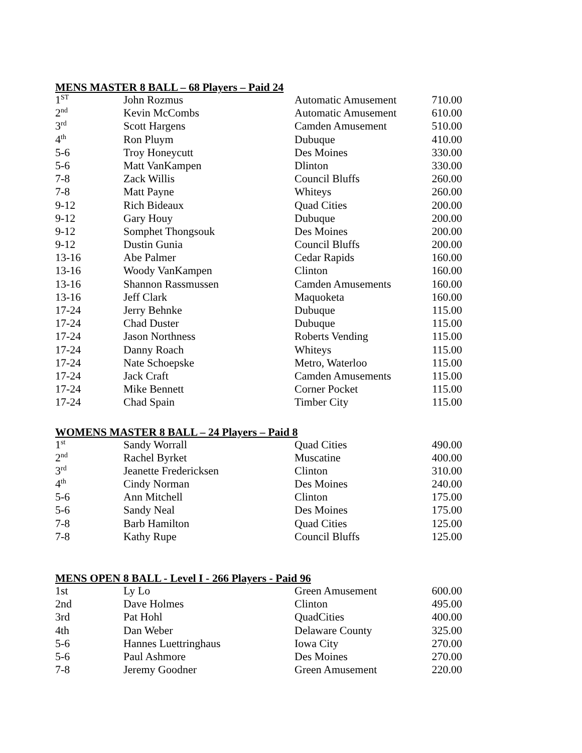MENS MASTER 8 BALL – 68 Players – Paid 24
| 1<sup>ST</sup> | John Rozmus | Automatic Amusement | 710.00 |
| 2<sup>nd</sup> | Kevin McCombs | Automatic Amusement | 610.00 |
| 3<sup>rd</sup> | Scott Hargens | Camden Amusement | 510.00 |
| 4<sup>th</sup> | Ron Pluym | Dubuque | 410.00 |
| 5-6 | Troy Honeycutt | Des Moines | 330.00 |
| 5-6 | Matt VanKampen | Dlinton | 330.00 |
| 7-8 | Zack Willis | Council Bluffs | 260.00 |
| 7-8 | Matt Payne | Whiteys | 260.00 |
| 9-12 | Rich Bideaux | Quad Cities | 200.00 |
| 9-12 | Gary Houy | Dubuque | 200.00 |
| 9-12 | Somphet Thongsouk | Des Moines | 200.00 |
| 9-12 | Dustin Gunia | Council Bluffs | 200.00 |
| 13-16 | Abe Palmer | Cedar Rapids | 160.00 |
| 13-16 | Woody VanKampen | Clinton | 160.00 |
| 13-16 | Shannon Rassmussen | Camden Amusements | 160.00 |
| 13-16 | Jeff Clark | Maquoketa | 160.00 |
| 17-24 | Jerry Behnke | Dubuque | 115.00 |
| 17-24 | Chad Duster | Dubuque | 115.00 |
| 17-24 | Jason Northness | Roberts Vending | 115.00 |
| 17-24 | Danny Roach | Whiteys | 115.00 |
| 17-24 | Nate Schoepske | Metro, Waterloo | 115.00 |
| 17-24 | Jack Craft | Camden Amusements | 115.00 |
| 17-24 | Mike Bennett | Corner Pocket | 115.00 |
| 17-24 | Chad Spain | Timber City | 115.00 |
WOMENS MASTER 8 BALL – 24 Players – Paid 8
| 1<sup>st</sup> | Sandy Worrall | Quad Cities | 490.00 |
| 2<sup>nd</sup> | Rachel Byrket | Muscatine | 400.00 |
| 3<sup>rd</sup> | Jeanette Fredericksen | Clinton | 310.00 |
| 4<sup>th</sup> | Cindy Norman | Des Moines | 240.00 |
| 5-6 | Ann Mitchell | Clinton | 175.00 |
| 5-6 | Sandy Neal | Des Moines | 175.00 |
| 7-8 | Barb Hamilton | Quad Cities | 125.00 |
| 7-8 | Kathy Rupe | Council Bluffs | 125.00 |
MENS OPEN 8 BALL - Level I - 266 Players - Paid 96
| 1st | Ly Lo | Green Amusement | 600.00 |
| 2nd | Dave Holmes | Clinton | 495.00 |
| 3rd | Pat Hohl | QuadCities | 400.00 |
| 4th | Dan Weber | Delaware County | 325.00 |
| 5-6 | Hannes Luettringhaus | Iowa City | 270.00 |
| 5-6 | Paul Ashmore | Des Moines | 270.00 |
| 7-8 | Jeremy Goodner | Green Amusement | 220.00 |